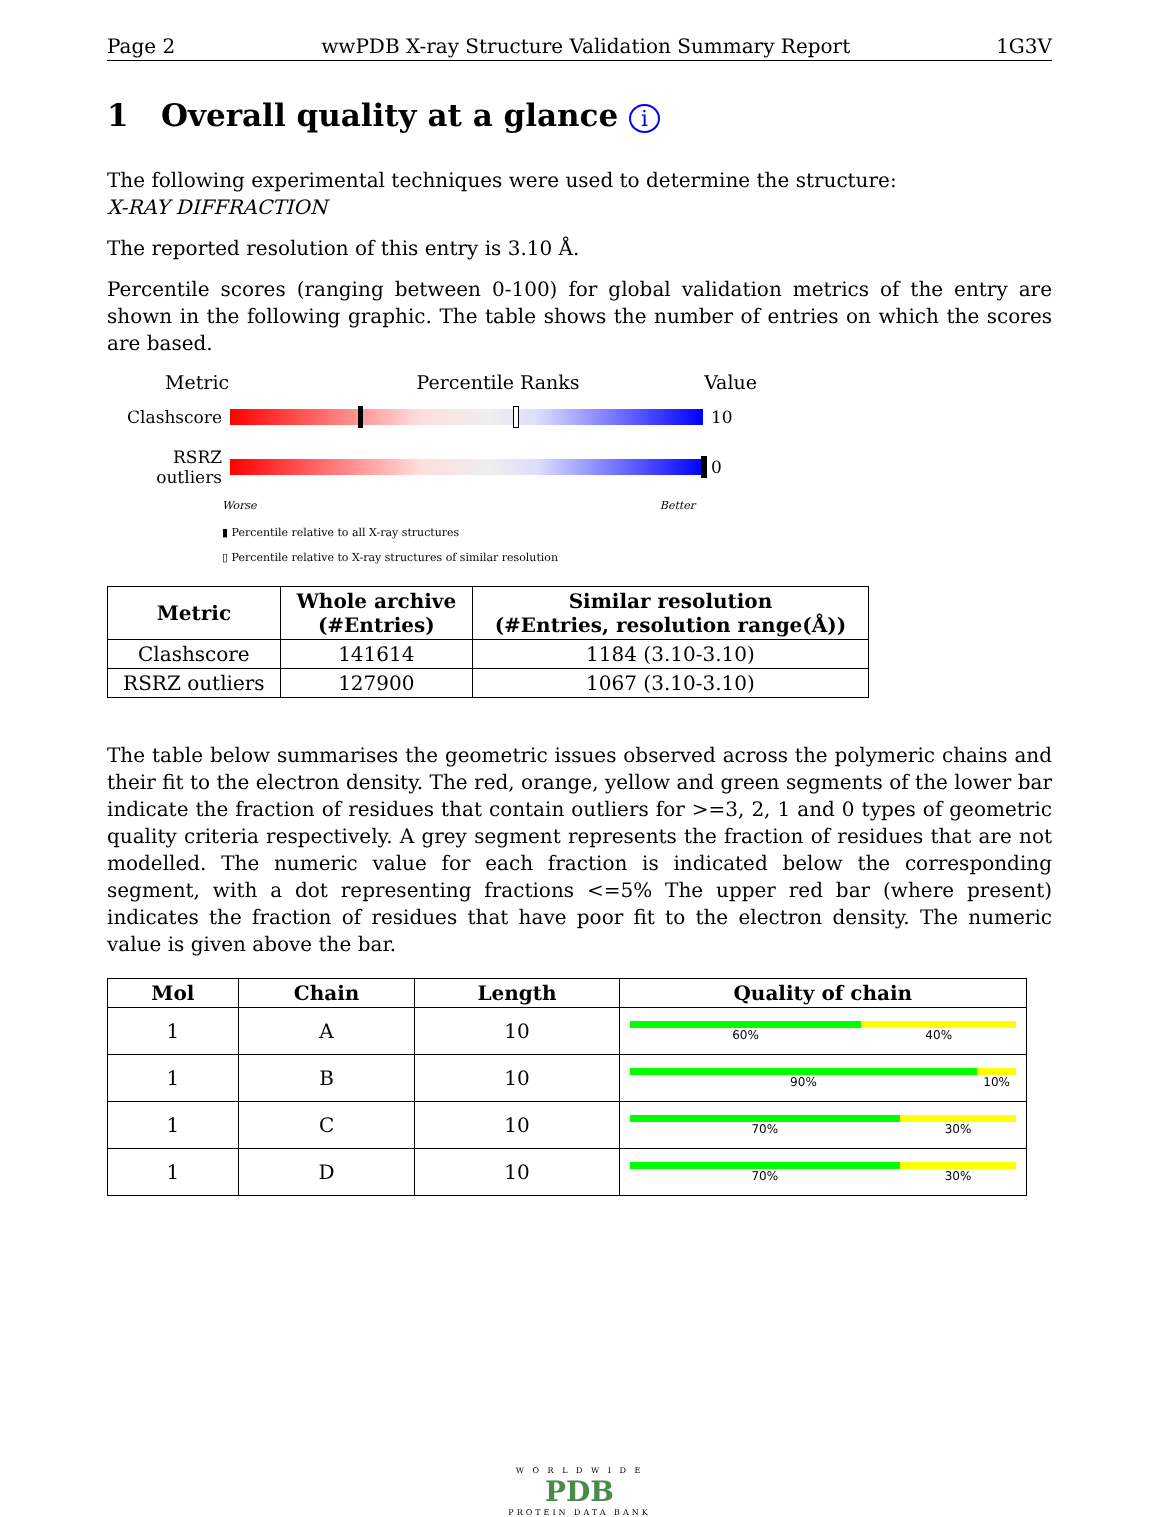Page 2 wwPDB X-ray Structure Validation Summary Report 1G3V
1 Overall quality at a glance i
The following experimental techniques were used to determine the structure:
X-RAY DIFFRACTION
The reported resolution of this entry is 3.10 Å.
Percentile scores (ranging between 0-100) for global validation metrics of the entry are shown in the following graphic. The table shows the number of entries on which the scores are based.
Metric Percentile Ranks Value
Clashscore 10
RSRZ outliers
0
Worse Better
▮ Percentile relative to all X-ray structures
▯ Percentile relative to X-ray structures of similar resolution
| Metric | Whole archive (#Entries) | Similar resolution (#Entries, resolution range(Å)) |
| --- | --- | --- |
| Clashscore | 141614 | 1184 (3.10-3.10) |
| RSRZ outliers | 127900 | 1067 (3.10-3.10) |
The table below summarises the geometric issues observed across the polymeric chains and their fit to the electron density. The red, orange, yellow and green segments of the lower bar indicate the fraction of residues that contain outliers for >=3, 2, 1 and 0 types of geometric quality criteria respectively. A grey segment represents the fraction of residues that are not modelled. The numeric value for each fraction is indicated below the corresponding segment, with a dot representing fractions <=5% The upper red bar (where present) indicates the fraction of residues that have poor fit to the electron density. The numeric value is given above the bar.
| Mol | Chain | Length | Quality of chain |
| --- | --- | --- | --- |
| 1 | A | 10 | 60% 40% |
| 1 | B | 10 | 90% 10% |
| 1 | C | 10 | 70% 30% |
| 1 | D | 10 | 70% 30% |
W O R L D W I D E
PDB
PROTEIN DATA BANK